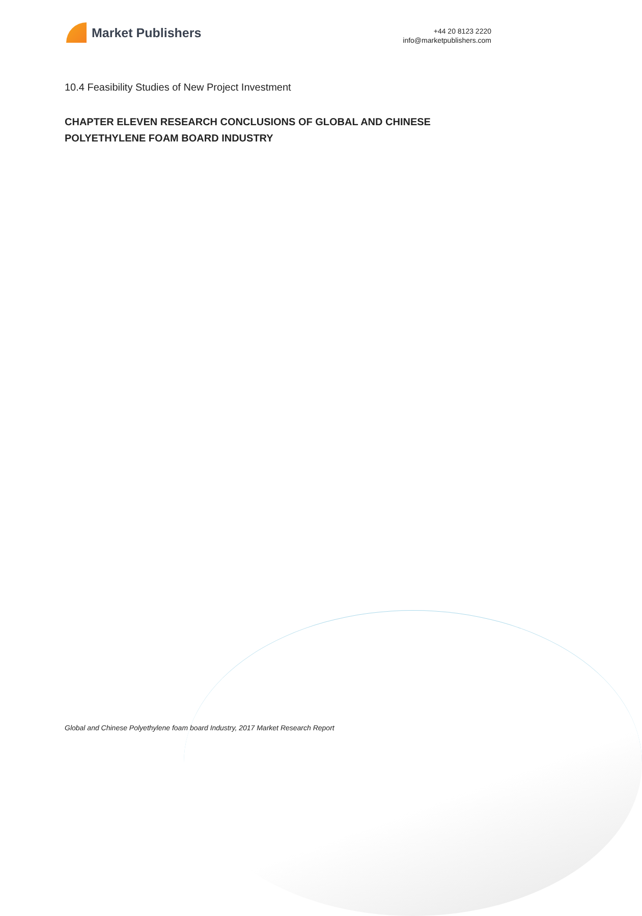Market Publishers
+44 20 8123 2220
info@marketpublishers.com
10.4 Feasibility Studies of New Project Investment
CHAPTER ELEVEN RESEARCH CONCLUSIONS OF GLOBAL AND CHINESE POLYETHYLENE FOAM BOARD INDUSTRY
Global and Chinese Polyethylene foam board Industry, 2017 Market Research Report